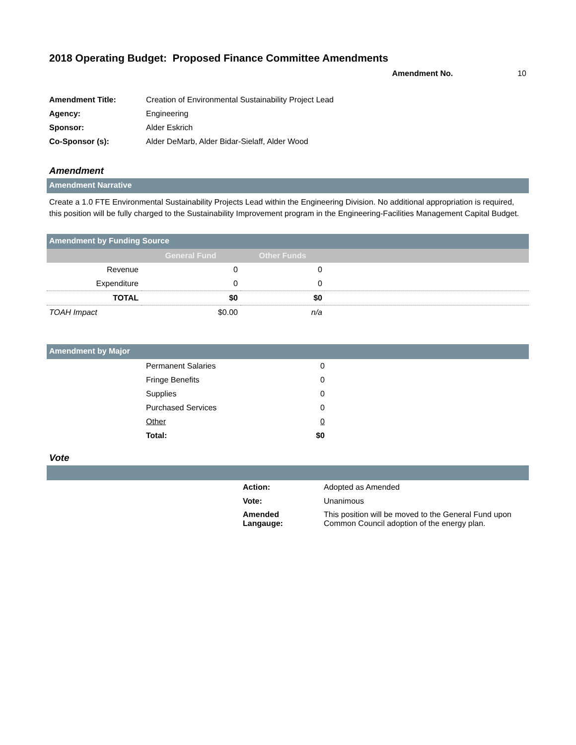2018 Operating Budget: Proposed Finance Committee Amendments
Amendment No. 10
| Amendment Title: | Creation of Environmental Sustainability Project Lead |
| Agency: | Engineering |
| Sponsor: | Alder Eskrich |
| Co-Sponsor (s): | Alder DeMarb, Alder Bidar-Sielaff, Alder Wood |
Amendment
Amendment Narrative
Create a 1.0 FTE Environmental Sustainability Projects Lead within the Engineering Division. No additional appropriation is required, this position will be fully charged to the Sustainability Improvement program in the Engineering-Facilities Management Capital Budget.
Amendment by Funding Source
| | General Fund | Other Funds | |
| --- | --- | --- | --- |
| Revenue | 0 | 0 | |
| Expenditure | 0 | 0 | |
| TOTAL | $0 | $0 | |
| TOAH Impact | $0.00 | n/a | |
Amendment by Major
| | Permanent Salaries | 0 | |
| | Fringe Benefits | 0 | |
| | Supplies | 0 | |
| | Purchased Services | 0 | |
| | Other | 0 | |
| | Total: | $0 | |
Vote
| | Action: | Adopted as Amended |
| | Vote: | Unanimous |
| | Amended Langauge: | This position will be moved to the General Fund upon Common Council adoption of the energy plan. |